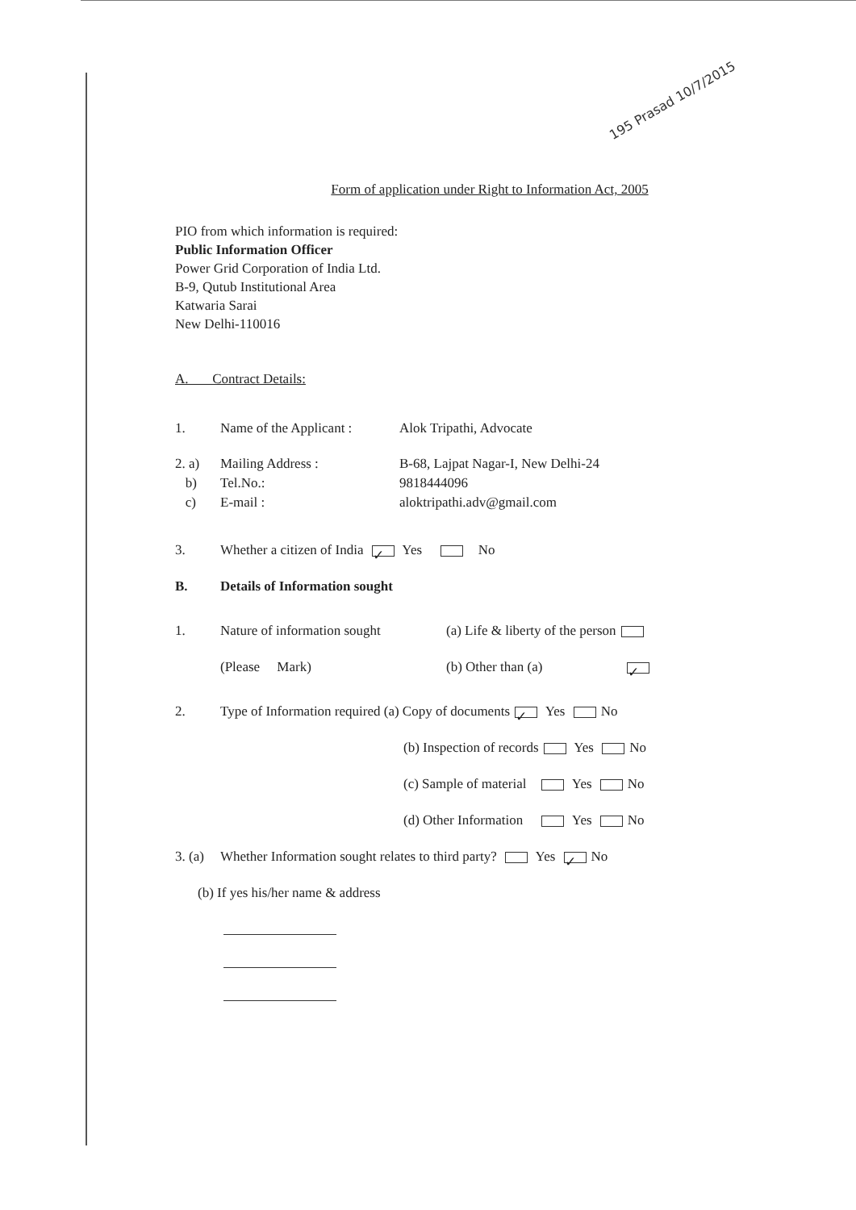195 Prasad 10/7/2015
Form of application under Right to Information Act, 2005
PIO from which information is required:
Public Information Officer
Power Grid Corporation of India Ltd.
B-9, Qutub Institutional Area
Katwaria Sarai
New Delhi-110016
A. Contract Details:
| 1. | Name of the Applicant : | Alok Tripathi, Advocate |
| 2. a) | Mailing Address : | B-68, Lajpat Nagar-I, New Delhi-24 |
| b) | Tel.No.: | 9818444096 |
| c) | E-mail : | aloktripathi.adv@gmail.com |
3. Whether a citizen of India ✓ Yes No
B. Details of Information sought
1. Nature of information sought (a) Life & liberty of the person
(Please Mark) (b) Other than (a) ✓
2. Type of Information required (a) Copy of documents ✓ Yes No
(b) Inspection of records Yes No
(c) Sample of material Yes No
(d) Other Information Yes No
3. (a) Whether Information sought relates to third party? Yes ✓ No
(b) If yes his/her name & address